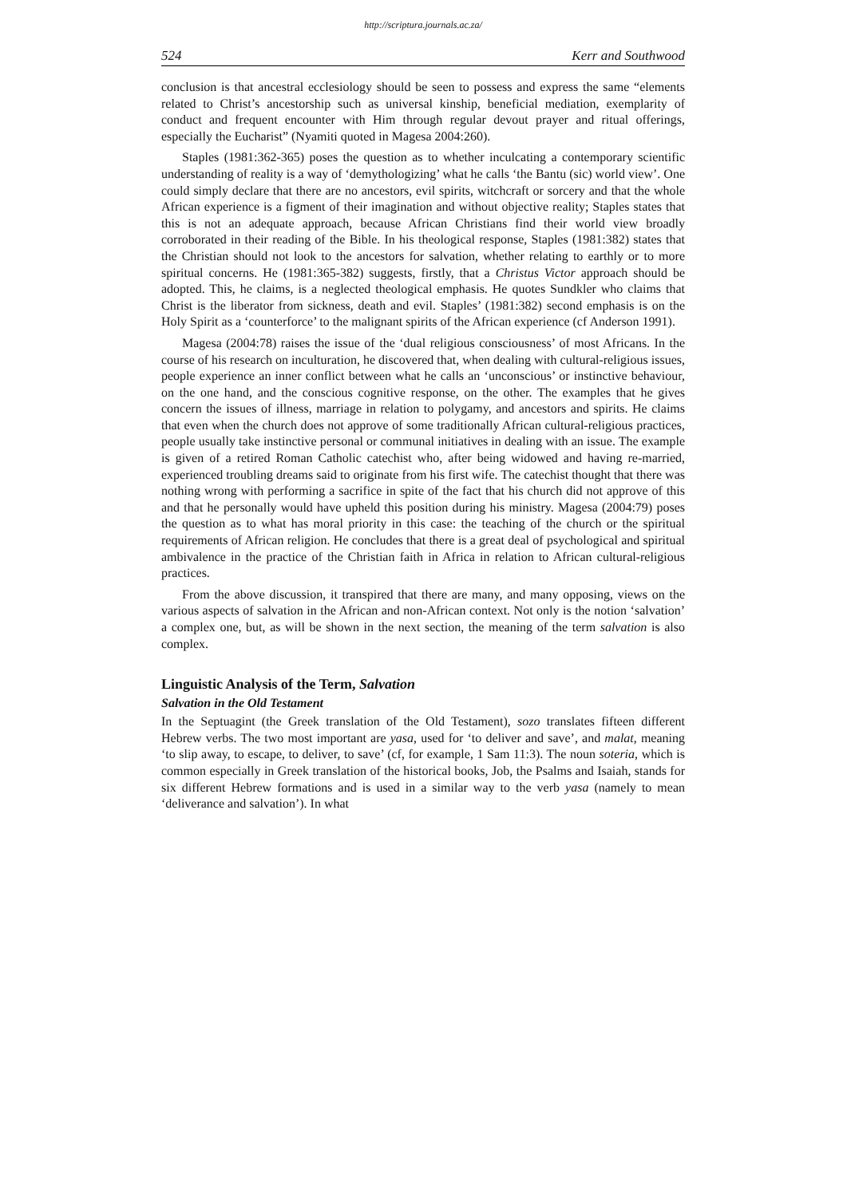http://scriptura.journals.ac.za/
524 Kerr and Southwood
conclusion is that ancestral ecclesiology should be seen to possess and express the same “elements related to Christ’s ancestorship such as universal kinship, beneficial mediation, exemplarity of conduct and frequent encounter with Him through regular devout prayer and ritual offerings, especially the Eucharist” (Nyamiti quoted in Magesa 2004:260).
Staples (1981:362-365) poses the question as to whether inculcating a contemporary scientific understanding of reality is a way of ‘demythologizing’ what he calls ‘the Bantu (sic) world view’. One could simply declare that there are no ancestors, evil spirits, witchcraft or sorcery and that the whole African experience is a figment of their imagination and without objective reality; Staples states that this is not an adequate approach, because African Christians find their world view broadly corroborated in their reading of the Bible. In his theological response, Staples (1981:382) states that the Christian should not look to the ancestors for salvation, whether relating to earthly or to more spiritual concerns. He (1981:365-382) suggests, firstly, that a Christus Victor approach should be adopted. This, he claims, is a neglected theological emphasis. He quotes Sundkler who claims that Christ is the liberator from sickness, death and evil. Staples’ (1981:382) second emphasis is on the Holy Spirit as a ‘counterforce’ to the malignant spirits of the African experience (cf Anderson 1991).
Magesa (2004:78) raises the issue of the ‘dual religious consciousness’ of most Africans. In the course of his research on inculturation, he discovered that, when dealing with cultural-religious issues, people experience an inner conflict between what he calls an ‘unconscious’ or instinctive behaviour, on the one hand, and the conscious cognitive response, on the other. The examples that he gives concern the issues of illness, marriage in relation to polygamy, and ancestors and spirits. He claims that even when the church does not approve of some traditionally African cultural-religious practices, people usually take instinctive personal or communal initiatives in dealing with an issue. The example is given of a retired Roman Catholic catechist who, after being widowed and having re-married, experienced troubling dreams said to originate from his first wife. The catechist thought that there was nothing wrong with performing a sacrifice in spite of the fact that his church did not approve of this and that he personally would have upheld this position during his ministry. Magesa (2004:79) poses the question as to what has moral priority in this case: the teaching of the church or the spiritual requirements of African religion. He concludes that there is a great deal of psychological and spiritual ambivalence in the practice of the Christian faith in Africa in relation to African cultural-religious practices.
From the above discussion, it transpired that there are many, and many opposing, views on the various aspects of salvation in the African and non-African context. Not only is the notion ‘salvation’ a complex one, but, as will be shown in the next section, the meaning of the term salvation is also complex.
Linguistic Analysis of the Term, Salvation
Salvation in the Old Testament
In the Septuagint (the Greek translation of the Old Testament), sozo translates fifteen different Hebrew verbs. The two most important are yasa, used for ‘to deliver and save’, and malat, meaning ‘to slip away, to escape, to deliver, to save’ (cf, for example, 1 Sam 11:3). The noun soteria, which is common especially in Greek translation of the historical books, Job, the Psalms and Isaiah, stands for six different Hebrew formations and is used in a similar way to the verb yasa (namely to mean ‘deliverance and salvation’). In what